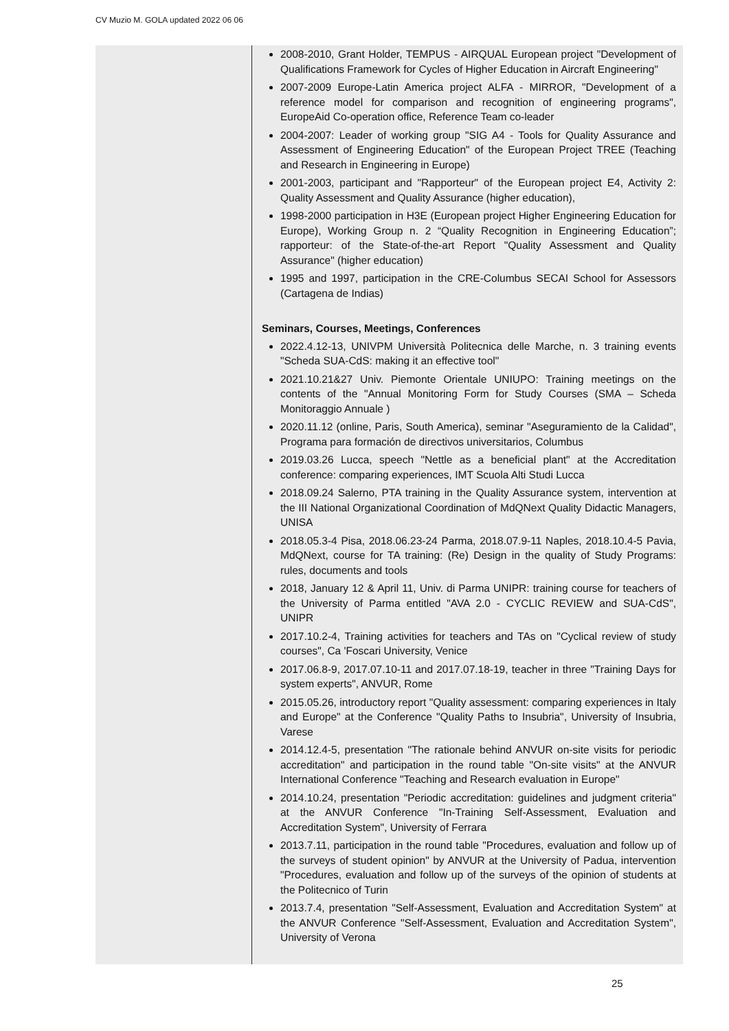CV Muzio M. GOLA updated 2022 06 06
2008-2010, Grant Holder, TEMPUS - AIRQUAL European project "Development of Qualifications Framework for Cycles of Higher Education in Aircraft Engineering"
2007-2009 Europe-Latin America project ALFA - MIRROR, "Development of a reference model for comparison and recognition of engineering programs", EuropeAid Co-operation office, Reference Team co-leader
2004-2007: Leader of working group "SIG A4 - Tools for Quality Assurance and Assessment of Engineering Education" of the European Project TREE (Teaching and Research in Engineering in Europe)
2001-2003, participant and "Rapporteur" of the European project E4, Activity 2: Quality Assessment and Quality Assurance (higher education),
1998-2000 participation in H3E (European project Higher Engineering Education for Europe), Working Group n. 2 “Quality Recognition in Engineering Education”; rapporteur: of the State-of-the-art Report "Quality Assessment and Quality Assurance" (higher education)
1995 and 1997, participation in the CRE-Columbus SECAI School for Assessors (Cartagena de Indias)
Seminars, Courses, Meetings, Conferences
2022.4.12-13, UNIVPM Università Politecnica delle Marche, n. 3 training events "Scheda SUA-CdS: making it an effective tool"
2021.10.21&27 Univ. Piemonte Orientale UNIUPO: Training meetings on the contents of the "Annual Monitoring Form for Study Courses (SMA – Scheda Monitoraggio Annuale )
2020.11.12 (online, Paris, South America), seminar "Aseguramiento de la Calidad", Programa para formación de directivos universitarios, Columbus
2019.03.26 Lucca, speech "Nettle as a beneficial plant" at the Accreditation conference: comparing experiences, IMT Scuola Alti Studi Lucca
2018.09.24 Salerno, PTA training in the Quality Assurance system, intervention at the III National Organizational Coordination of MdQNext Quality Didactic Managers, UNISA
2018.05.3-4 Pisa, 2018.06.23-24 Parma, 2018.07.9-11 Naples, 2018.10.4-5 Pavia, MdQNext, course for TA training: (Re) Design in the quality of Study Programs: rules, documents and tools
2018, January 12 & April 11, Univ. di Parma UNIPR: training course for teachers of the University of Parma entitled "AVA 2.0 - CYCLIC REVIEW and SUA-CdS", UNIPR
2017.10.2-4, Training activities for teachers and TAs on "Cyclical review of study courses", Ca 'Foscari University, Venice
2017.06.8-9, 2017.07.10-11 and 2017.07.18-19, teacher in three "Training Days for system experts", ANVUR, Rome
2015.05.26, introductory report "Quality assessment: comparing experiences in Italy and Europe" at the Conference "Quality Paths to Insubria", University of Insubria, Varese
2014.12.4-5, presentation "The rationale behind ANVUR on-site visits for periodic accreditation" and participation in the round table "On-site visits" at the ANVUR International Conference "Teaching and Research evaluation in Europe"
2014.10.24, presentation "Periodic accreditation: guidelines and judgment criteria" at the ANVUR Conference "In-Training Self-Assessment, Evaluation and Accreditation System", University of Ferrara
2013.7.11, participation in the round table "Procedures, evaluation and follow up of the surveys of student opinion" by ANVUR at the University of Padua, intervention "Procedures, evaluation and follow up of the surveys of the opinion of students at the Politecnico of Turin
2013.7.4, presentation "Self-Assessment, Evaluation and Accreditation System" at the ANVUR Conference "Self-Assessment, Evaluation and Accreditation System", University of Verona
25